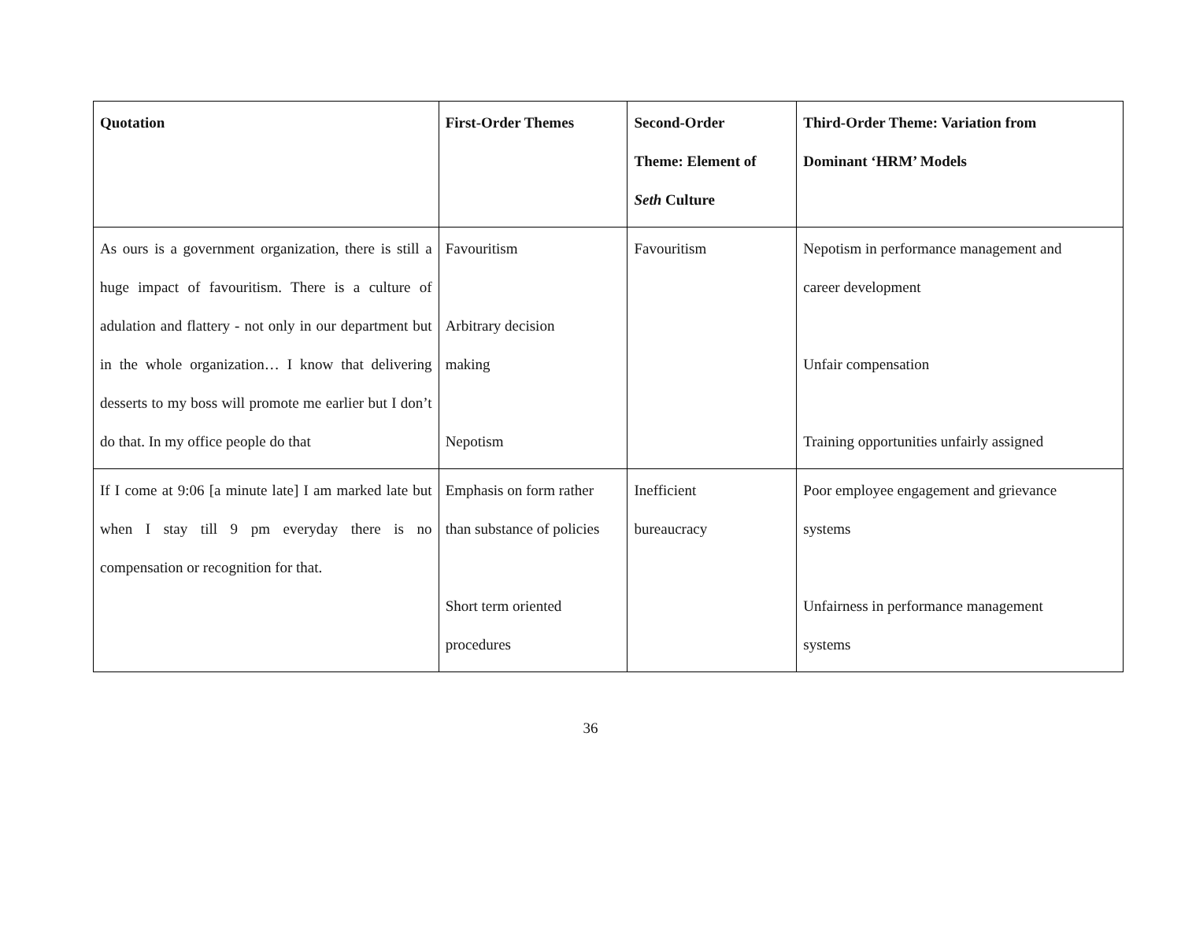| Quotation | First-Order Themes | Second-Order Theme: Element of Seth Culture | Third-Order Theme: Variation from Dominant ‘HRM’ Models |
| --- | --- | --- | --- |
| As ours is a government organization, there is still a huge impact of favouritism. There is a culture of adulation and flattery - not only in our department but in the whole organization… I know that delivering desserts to my boss will promote me earlier but I don’t do that. In my office people do that | Favouritism Arbitrary decision making Nepotism | Favouritism | Nepotism in performance management and career development Unfair compensation Training opportunities unfairly assigned |
| If I come at 9:06 [a minute late] I am marked late but when I stay till 9 pm everyday there is no compensation or recognition for that. | Emphasis on form rather than substance of policies Short term oriented procedures | Inefficient bureaucracy | Poor employee engagement and grievance systems Unfairness in performance management systems |
36